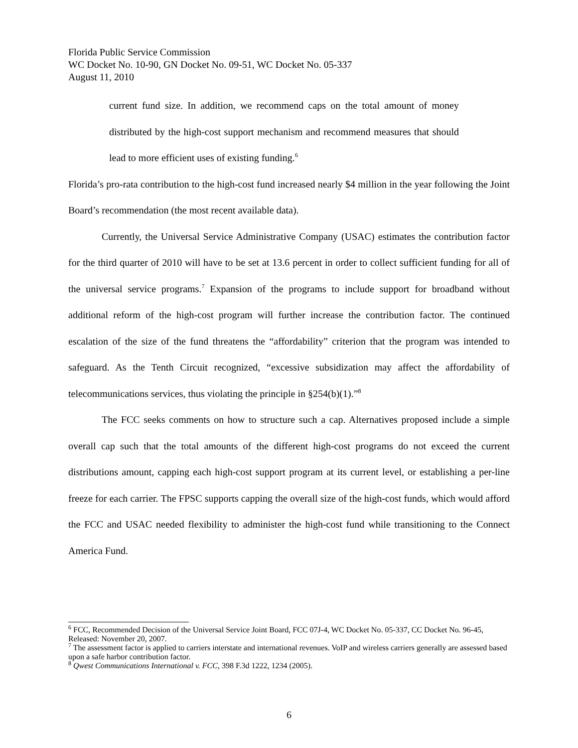Florida Public Service Commission
WC Docket No. 10-90, GN Docket No. 09-51, WC Docket No. 05-337
August 11, 2010
current fund size. In addition, we recommend caps on the total amount of money distributed by the high-cost support mechanism and recommend measures that should lead to more efficient uses of existing funding.<sup>6</sup>
Florida’s pro-rata contribution to the high-cost fund increased nearly $4 million in the year following the Joint Board’s recommendation (the most recent available data).
Currently, the Universal Service Administrative Company (USAC) estimates the contribution factor for the third quarter of 2010 will have to be set at 13.6 percent in order to collect sufficient funding for all of the universal service programs.<sup>7</sup> Expansion of the programs to include support for broadband without additional reform of the high-cost program will further increase the contribution factor. The continued escalation of the size of the fund threatens the “affordability” criterion that the program was intended to safeguard. As the Tenth Circuit recognized, “excessive subsidization may affect the affordability of telecommunications services, thus violating the principle in §254(b)(1).”<sup>8</sup>
The FCC seeks comments on how to structure such a cap. Alternatives proposed include a simple overall cap such that the total amounts of the different high-cost programs do not exceed the current distributions amount, capping each high-cost support program at its current level, or establishing a per-line freeze for each carrier. The FPSC supports capping the overall size of the high-cost funds, which would afford the FCC and USAC needed flexibility to administer the high-cost fund while transitioning to the Connect America Fund.
<sup>6</sup> FCC, Recommended Decision of the Universal Service Joint Board, FCC 07J-4, WC Docket No. 05-337, CC Docket No. 96-45, Released: November 20, 2007.
<sup>7</sup> The assessment factor is applied to carriers interstate and international revenues. VoIP and wireless carriers generally are assessed based upon a safe harbor contribution factor.
<sup>8</sup> Qwest Communications International v. FCC, 398 F.3d 1222, 1234 (2005).
6